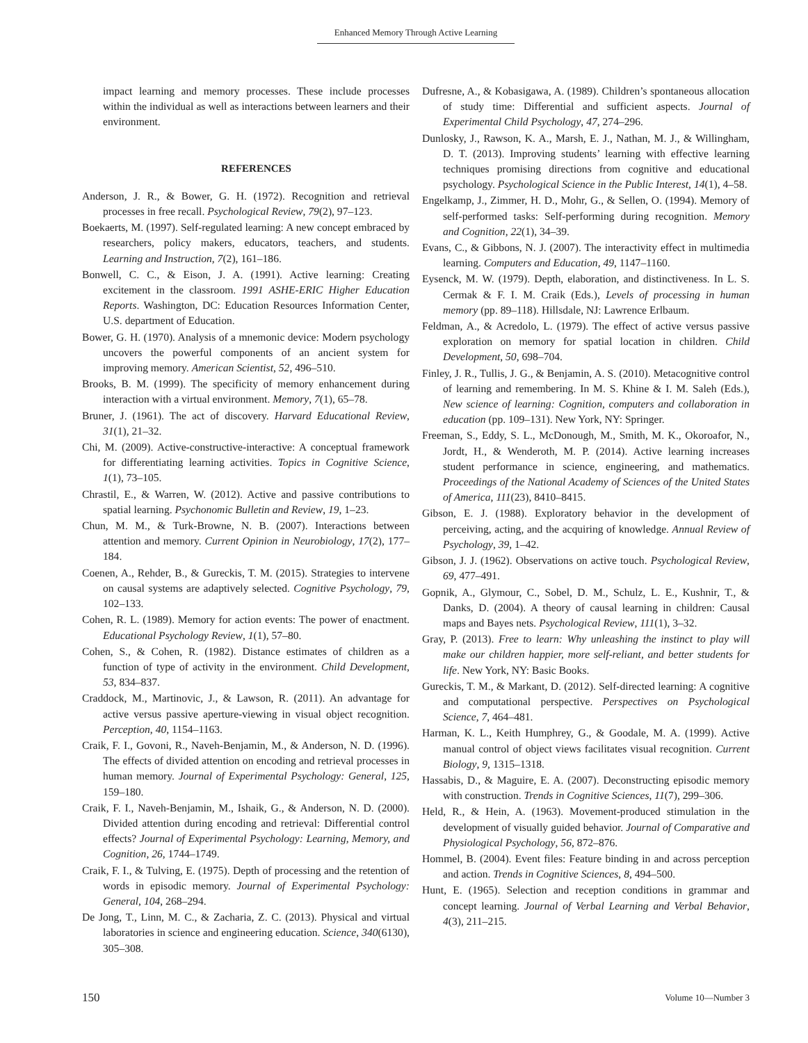Enhanced Memory Through Active Learning
impact learning and memory processes. These include processes within the individual as well as interactions between learners and their environment.
REFERENCES
Anderson, J. R., & Bower, G. H. (1972). Recognition and retrieval processes in free recall. Psychological Review, 79(2), 97–123.
Boekaerts, M. (1997). Self-regulated learning: A new concept embraced by researchers, policy makers, educators, teachers, and students. Learning and Instruction, 7(2), 161–186.
Bonwell, C. C., & Eison, J. A. (1991). Active learning: Creating excitement in the classroom. 1991 ASHE-ERIC Higher Education Reports. Washington, DC: Education Resources Information Center, U.S. department of Education.
Bower, G. H. (1970). Analysis of a mnemonic device: Modern psychology uncovers the powerful components of an ancient system for improving memory. American Scientist, 52, 496–510.
Brooks, B. M. (1999). The specificity of memory enhancement during interaction with a virtual environment. Memory, 7(1), 65–78.
Bruner, J. (1961). The act of discovery. Harvard Educational Review, 31(1), 21–32.
Chi, M. (2009). Active-constructive-interactive: A conceptual framework for differentiating learning activities. Topics in Cognitive Science, 1(1), 73–105.
Chrastil, E., & Warren, W. (2012). Active and passive contributions to spatial learning. Psychonomic Bulletin and Review, 19, 1–23.
Chun, M. M., & Turk-Browne, N. B. (2007). Interactions between attention and memory. Current Opinion in Neurobiology, 17(2), 177–184.
Coenen, A., Rehder, B., & Gureckis, T. M. (2015). Strategies to intervene on causal systems are adaptively selected. Cognitive Psychology, 79, 102–133.
Cohen, R. L. (1989). Memory for action events: The power of enactment. Educational Psychology Review, 1(1), 57–80.
Cohen, S., & Cohen, R. (1982). Distance estimates of children as a function of type of activity in the environment. Child Development, 53, 834–837.
Craddock, M., Martinovic, J., & Lawson, R. (2011). An advantage for active versus passive aperture-viewing in visual object recognition. Perception, 40, 1154–1163.
Craik, F. I., Govoni, R., Naveh-Benjamin, M., & Anderson, N. D. (1996). The effects of divided attention on encoding and retrieval processes in human memory. Journal of Experimental Psychology: General, 125, 159–180.
Craik, F. I., Naveh-Benjamin, M., Ishaik, G., & Anderson, N. D. (2000). Divided attention during encoding and retrieval: Differential control effects? Journal of Experimental Psychology: Learning, Memory, and Cognition, 26, 1744–1749.
Craik, F. I., & Tulving, E. (1975). Depth of processing and the retention of words in episodic memory. Journal of Experimental Psychology: General, 104, 268–294.
De Jong, T., Linn, M. C., & Zacharia, Z. C. (2013). Physical and virtual laboratories in science and engineering education. Science, 340(6130), 305–308.
Dufresne, A., & Kobasigawa, A. (1989). Children’s spontaneous allocation of study time: Differential and sufficient aspects. Journal of Experimental Child Psychology, 47, 274–296.
Dunlosky, J., Rawson, K. A., Marsh, E. J., Nathan, M. J., & Willingham, D. T. (2013). Improving students’ learning with effective learning techniques promising directions from cognitive and educational psychology. Psychological Science in the Public Interest, 14(1), 4–58.
Engelkamp, J., Zimmer, H. D., Mohr, G., & Sellen, O. (1994). Memory of self-performed tasks: Self-performing during recognition. Memory and Cognition, 22(1), 34–39.
Evans, C., & Gibbons, N. J. (2007). The interactivity effect in multimedia learning. Computers and Education, 49, 1147–1160.
Eysenck, M. W. (1979). Depth, elaboration, and distinctiveness. In L. S. Cermak & F. I. M. Craik (Eds.), Levels of processing in human memory (pp. 89–118). Hillsdale, NJ: Lawrence Erlbaum.
Feldman, A., & Acredolo, L. (1979). The effect of active versus passive exploration on memory for spatial location in children. Child Development, 50, 698–704.
Finley, J. R., Tullis, J. G., & Benjamin, A. S. (2010). Metacognitive control of learning and remembering. In M. S. Khine & I. M. Saleh (Eds.), New science of learning: Cognition, computers and collaboration in education (pp. 109–131). New York, NY: Springer.
Freeman, S., Eddy, S. L., McDonough, M., Smith, M. K., Okoroafor, N., Jordt, H., & Wenderoth, M. P. (2014). Active learning increases student performance in science, engineering, and mathematics. Proceedings of the National Academy of Sciences of the United States of America, 111(23), 8410–8415.
Gibson, E. J. (1988). Exploratory behavior in the development of perceiving, acting, and the acquiring of knowledge. Annual Review of Psychology, 39, 1–42.
Gibson, J. J. (1962). Observations on active touch. Psychological Review, 69, 477–491.
Gopnik, A., Glymour, C., Sobel, D. M., Schulz, L. E., Kushnir, T., & Danks, D. (2004). A theory of causal learning in children: Causal maps and Bayes nets. Psychological Review, 111(1), 3–32.
Gray, P. (2013). Free to learn: Why unleashing the instinct to play will make our children happier, more self-reliant, and better students for life. New York, NY: Basic Books.
Gureckis, T. M., & Markant, D. (2012). Self-directed learning: A cognitive and computational perspective. Perspectives on Psychological Science, 7, 464–481.
Harman, K. L., Keith Humphrey, G., & Goodale, M. A. (1999). Active manual control of object views facilitates visual recognition. Current Biology, 9, 1315–1318.
Hassabis, D., & Maguire, E. A. (2007). Deconstructing episodic memory with construction. Trends in Cognitive Sciences, 11(7), 299–306.
Held, R., & Hein, A. (1963). Movement-produced stimulation in the development of visually guided behavior. Journal of Comparative and Physiological Psychology, 56, 872–876.
Hommel, B. (2004). Event files: Feature binding in and across perception and action. Trends in Cognitive Sciences, 8, 494–500.
Hunt, E. (1965). Selection and reception conditions in grammar and concept learning. Journal of Verbal Learning and Verbal Behavior, 4(3), 211–215.
150 Volume 10—Number 3